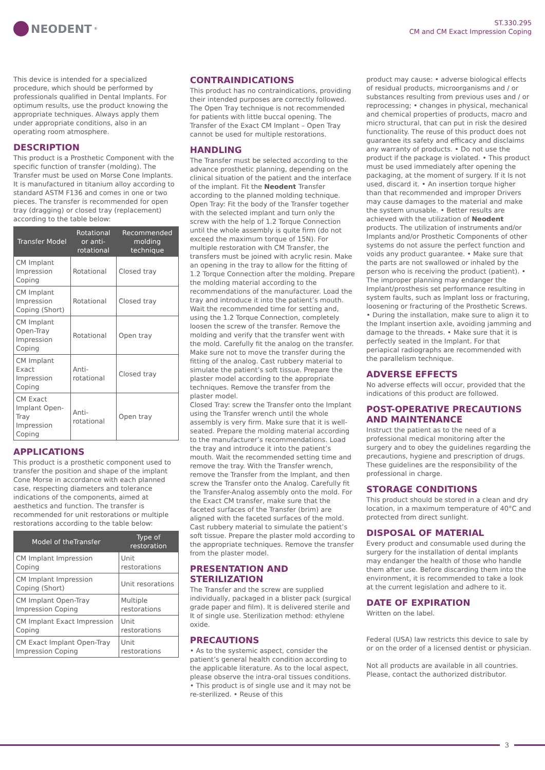NEODENT<sup>®</sup>
ST.330.295
CM and CM Exact Impression Coping
This device is intended for a specialized procedure, which should be performed by professionals qualified in Dental Implants. For optimum results, use the product knowing the appropriate techniques. Always apply them under appropriate conditions, also in an operating room atmosphere.
DESCRIPTION
This product is a Prosthetic Component with the specific function of transfer (molding). The Transfer must be used on Morse Cone Implants. It is manufactured in titanium alloy according to standard ASTM F136 and comes in one or two pieces. The transfer is recommended for open tray (dragging) or closed tray (replacement) according to the table below:
| Transfer Model | Rotational or anti-rotational | Recommended molding technique |
| --- | --- | --- |
| CM Implant Impression Coping | Rotational | Closed tray |
| CM Implant Impression Coping (Short) | Rotational | Closed tray |
| CM Implant Open-Tray Impression Coping | Rotational | Open tray |
| CM Implant Exact Impression Coping | Anti-rotational | Closed tray |
| CM Exact Implant Open-Tray Impression Coping | Anti-rotational | Open tray |
APPLICATIONS
This product is a prosthetic component used to transfer the position and shape of the implant Cone Morse in accordance with each planned case, respecting diameters and tolerance indications of the components, aimed at aesthetics and function. The transfer is recommended for unit restorations or multiple restorations according to the table below:
| Model of theTransfer | Type of restoration |
| --- | --- |
| CM Implant Impression Coping | Unit restorations |
| CM Implant Impression Coping (Short) | Unit resorations |
| CM Implant Open-Tray Impression Coping | Multiple restorations |
| CM Implant Exact Impression Coping | Unit restorations |
| CM Exact Implant Open-Tray Impression Coping | Unit restorations |
CONTRAINDICATIONS
This product has no contraindications, providing their intended purposes are correctly followed. The Open Tray technique is not recommended for patients with little buccal opening. The Transfer of the Exact CM Implant – Open Tray cannot be used for multiple restorations.
HANDLING
The Transfer must be selected according to the advance prosthetic planning, depending on the clinical situation of the patient and the interface of the implant. Fit the Neodent Transfer according to the planned molding technique.
Open Tray: Fit the body of the Transfer together with the selected implant and turn only the screw with the help of 1.2 Torque Connection until the whole assembly is quite firm (do not exceed the maximum torque of 15N). For multiple restoration with CM Transfer, the transfers must be joined with acrylic resin. Make an opening in the tray to allow for the fitting of 1.2 Torque Connection after the molding. Prepare the molding material according to the recommendations of the manufacturer. Load the tray and introduce it into the patient’s mouth. Wait the recommended time for setting and, using the 1.2 Torque Connection, completely loosen the screw of the transfer. Remove the molding and verify that the transfer went with the mold. Carefully fit the analog on the transfer. Make sure not to move the transfer during the fitting of the analog. Cast rubbery material to simulate the patient’s soft tissue. Prepare the plaster model according to the appropriate techniques. Remove the transfer from the plaster model.
Closed Tray: screw the Transfer onto the Implant using the Transfer wrench until the whole assembly is very firm. Make sure that it is well-seated. Prepare the molding material according to the manufacturer’s recommendations. Load the tray and introduce it into the patient’s mouth. Wait the recommended setting time and remove the tray. With the Transfer wrench, remove the Transfer from the Implant, and then screw the Transfer onto the Analog. Carefully fit the Transfer-Analog assembly onto the mold. For the Exact CM transfer, make sure that the faceted surfaces of the Transfer (brim) are aligned with the faceted surfaces of the mold. Cast rubbery material to simulate the patient’s soft tissue. Prepare the plaster mold according to the appropriate techniques. Remove the transfer from the plaster model.
PRESENTATION AND STERILIZATION
The Transfer and the screw are supplied individually, packaged in a blister pack (surgical grade paper and film). It is delivered sterile and It of single use. Sterilization method: ethylene oxide.
PRECAUTIONS
• As to the systemic aspect, consider the patient’s general health condition according to the applicable literature. As to the local aspect, please observe the intra-oral tissues conditions. • This product is of single use and it may not be re-sterilized. • Reuse of this
product may cause: • adverse biological effects of residual products, microorganisms and / or substances resulting from previous uses and / or reprocessing; • changes in physical, mechanical and chemical properties of products, macro and micro structural, that can put in risk the desired functionality. The reuse of this product does not guarantee its safety and efficacy and disclaims any warranty of products. • Do not use the product if the package is violated. • This product must be used immediately after opening the packaging, at the moment of surgery. If it Is not used, discard it. • An insertion torque higher than that recommended and improper Drivers may cause damages to the material and make the system unusable. • Better results are achieved with the utilization of Neodent products. The utilization of instruments and/or Implants and/or Prosthetic Components of other systems do not assure the perfect function and voids any product guarantee. • Make sure that the parts are not swallowed or inhaled by the person who is receiving the product (patient). • The improper planning may endanger the Implant/prosthesis set performance resulting in system faults, such as Implant loss or fracturing, loosening or fracturing of the Prosthetic Screws. • During the installation, make sure to align it to the Implant insertion axle, avoiding jamming and damage to the threads. • Make sure that it is perfectly seated in the Implant. For that periapical radiographs are recommended with the parallelism technique.
ADVERSE EFFECTS
No adverse effects will occur, provided that the indications of this product are followed.
POST-OPERATIVE PRECAUTIONS AND MAINTENANCE
Instruct the patient as to the need of a professional medical monitoring after the surgery and to obey the guidelines regarding the precautions, hygiene and prescription of drugs. These guidelines are the responsibility of the professional in charge.
STORAGE CONDITIONS
This product should be stored in a clean and dry location, in a maximum temperature of 40°C and protected from direct sunlight.
DISPOSAL OF MATERIAL
Every product and consumable used during the surgery for the installation of dental implants may endanger the health of those who handle them after use. Before discarding them into the environment, it is recommended to take a look at the current legislation and adhere to it.
DATE OF EXPIRATION
Written on the label.
Federal (USA) law restricts this device to sale by or on the order of a licensed dentist or physician.
Not all products are available in all countries. Please, contact the authorized distributor.
3